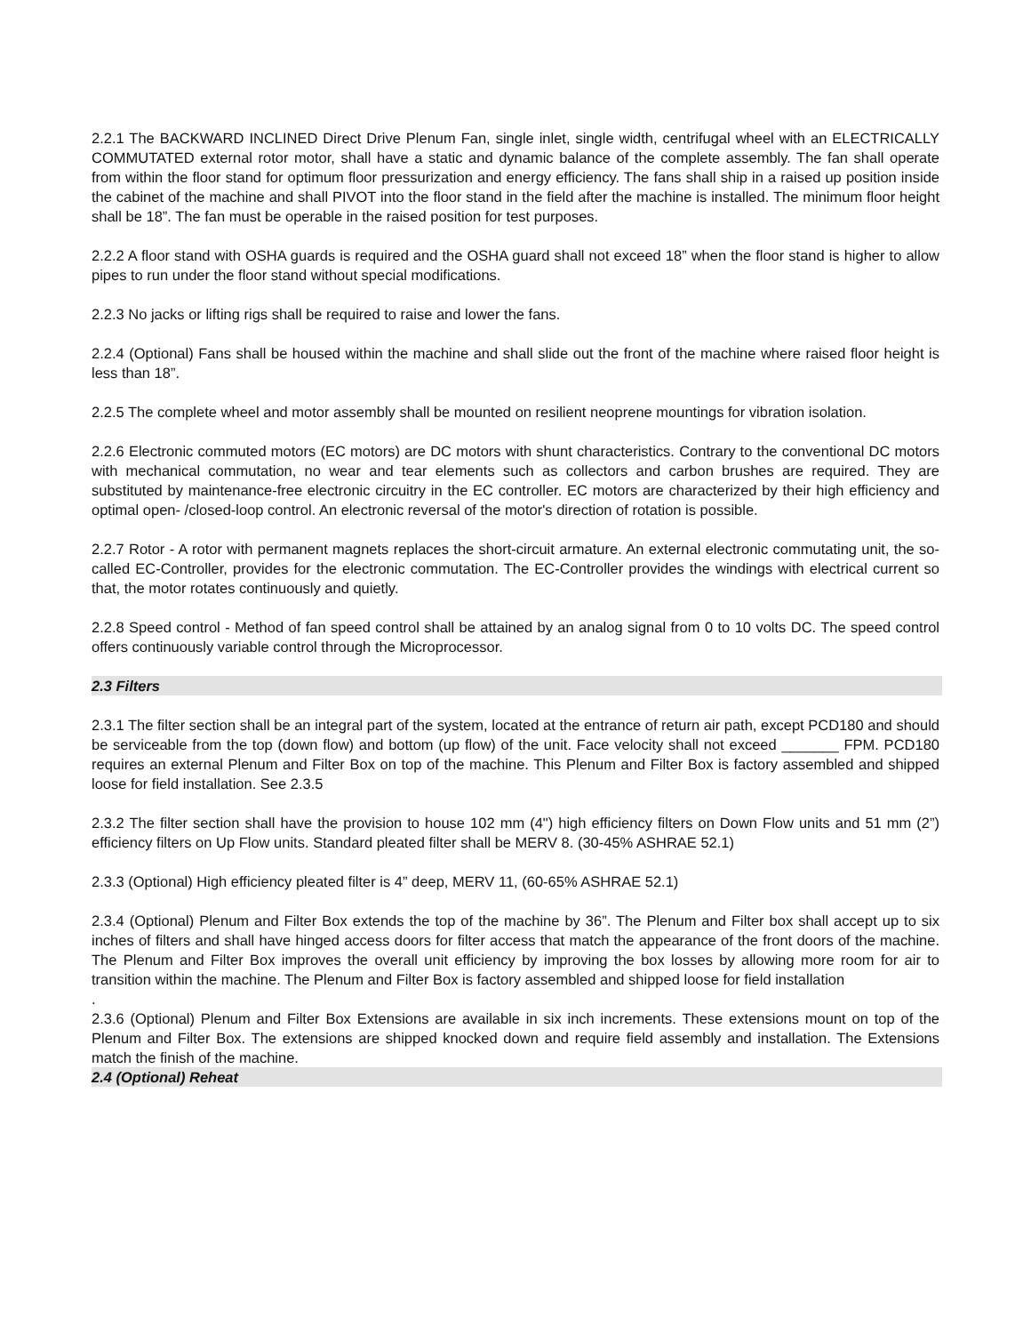2.2.1 The BACKWARD INCLINED Direct Drive Plenum Fan, single inlet, single width, centrifugal wheel with an ELECTRICALLY COMMUTATED external rotor motor, shall have a static and dynamic balance of the complete assembly. The fan shall operate from within the floor stand for optimum floor pressurization and energy efficiency. The fans shall ship in a raised up position inside the cabinet of the machine and shall PIVOT into the floor stand in the field after the machine is installed. The minimum floor height shall be 18”. The fan must be operable in the raised position for test purposes.
2.2.2 A floor stand with OSHA guards is required and the OSHA guard shall not exceed 18” when the floor stand is higher to allow pipes to run under the floor stand without special modifications.
2.2.3 No jacks or lifting rigs shall be required to raise and lower the fans.
2.2.4 (Optional) Fans shall be housed within the machine and shall slide out the front of the machine where raised floor height is less than 18”.
2.2.5 The complete wheel and motor assembly shall be mounted on resilient neoprene mountings for vibration isolation.
2.2.6 Electronic commuted motors (EC motors) are DC motors with shunt characteristics. Contrary to the conventional DC motors with mechanical commutation, no wear and tear elements such as collectors and carbon brushes are required. They are substituted by maintenance-free electronic circuitry in the EC controller. EC motors are characterized by their high efficiency and optimal open- /closed-loop control. An electronic reversal of the motor's direction of rotation is possible.
2.2.7 Rotor - A rotor with permanent magnets replaces the short-circuit armature. An external electronic commutating unit, the so-called EC-Controller, provides for the electronic commutation. The EC-Controller provides the windings with electrical current so that, the motor rotates continuously and quietly.
2.2.8 Speed control - Method of fan speed control shall be attained by an analog signal from 0 to 10 volts DC. The speed control offers continuously variable control through the Microprocessor.
2.3 Filters
2.3.1 The filter section shall be an integral part of the system, located at the entrance of return air path, except PCD180 and should be serviceable from the top (down flow) and bottom (up flow) of the unit. Face velocity shall not exceed _______ FPM. PCD180 requires an external Plenum and Filter Box on top of the machine. This Plenum and Filter Box is factory assembled and shipped loose for field installation. See 2.3.5
2.3.2 The filter section shall have the provision to house 102 mm (4") high efficiency filters on Down Flow units and 51 mm (2”) efficiency filters on Up Flow units. Standard pleated filter shall be MERV 8. (30-45% ASHRAE 52.1)
2.3.3 (Optional) High efficiency pleated filter is 4” deep, MERV 11, (60-65% ASHRAE 52.1)
2.3.4 (Optional) Plenum and Filter Box extends the top of the machine by 36”. The Plenum and Filter box shall accept up to six inches of filters and shall have hinged access doors for filter access that match the appearance of the front doors of the machine. The Plenum and Filter Box improves the overall unit efficiency by improving the box losses by allowing more room for air to transition within the machine. The Plenum and Filter Box is factory assembled and shipped loose for field installation
.
2.3.6 (Optional) Plenum and Filter Box Extensions are available in six inch increments. These extensions mount on top of the Plenum and Filter Box. The extensions are shipped knocked down and require field assembly and installation. The Extensions match the finish of the machine.
2.4 (Optional) Reheat